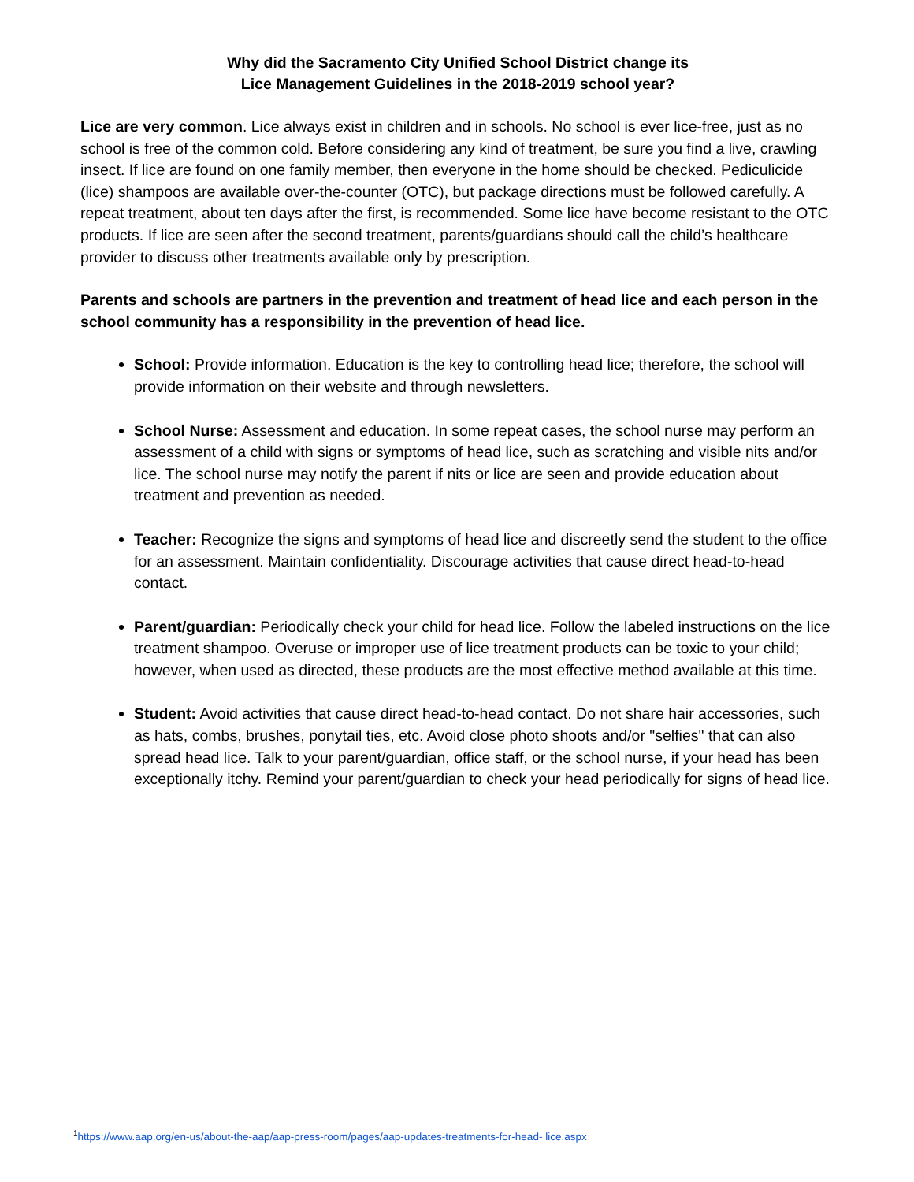Why did the Sacramento City Unified School District change its
Lice Management Guidelines in the 2018-2019 school year?
Lice are very common. Lice always exist in children and in schools. No school is ever lice-free, just as no school is free of the common cold. Before considering any kind of treatment, be sure you find a live, crawling insect. If lice are found on one family member, then everyone in the home should be checked. Pediculicide (lice) shampoos are available over-the-counter (OTC), but package directions must be followed carefully. A repeat treatment, about ten days after the first, is recommended. Some lice have become resistant to the OTC products. If lice are seen after the second treatment, parents/guardians should call the child’s healthcare provider to discuss other treatments available only by prescription.
Parents and schools are partners in the prevention and treatment of head lice and each person in the school community has a responsibility in the prevention of head lice.
School: Provide information. Education is the key to controlling head lice; therefore, the school will provide information on their website and through newsletters.
School Nurse: Assessment and education. In some repeat cases, the school nurse may perform an assessment of a child with signs or symptoms of head lice, such as scratching and visible nits and/or lice. The school nurse may notify the parent if nits or lice are seen and provide education about treatment and prevention as needed.
Teacher: Recognize the signs and symptoms of head lice and discreetly send the student to the office for an assessment. Maintain confidentiality. Discourage activities that cause direct head-to-head contact.
Parent/guardian: Periodically check your child for head lice. Follow the labeled instructions on the lice treatment shampoo. Overuse or improper use of lice treatment products can be toxic to your child; however, when used as directed, these products are the most effective method available at this time.
Student: Avoid activities that cause direct head-to-head contact. Do not share hair accessories, such as hats, combs, brushes, ponytail ties, etc. Avoid close photo shoots and/or "selfies" that can also spread head lice. Talk to your parent/guardian, office staff, or the school nurse, if your head has been exceptionally itchy. Remind your parent/guardian to check your head periodically for signs of head lice.
<sup>1</sup> https://www.aap.org/en-us/about-the-aap/aap-press-room/pages/aap-updates-treatments-for-head- lice.aspx